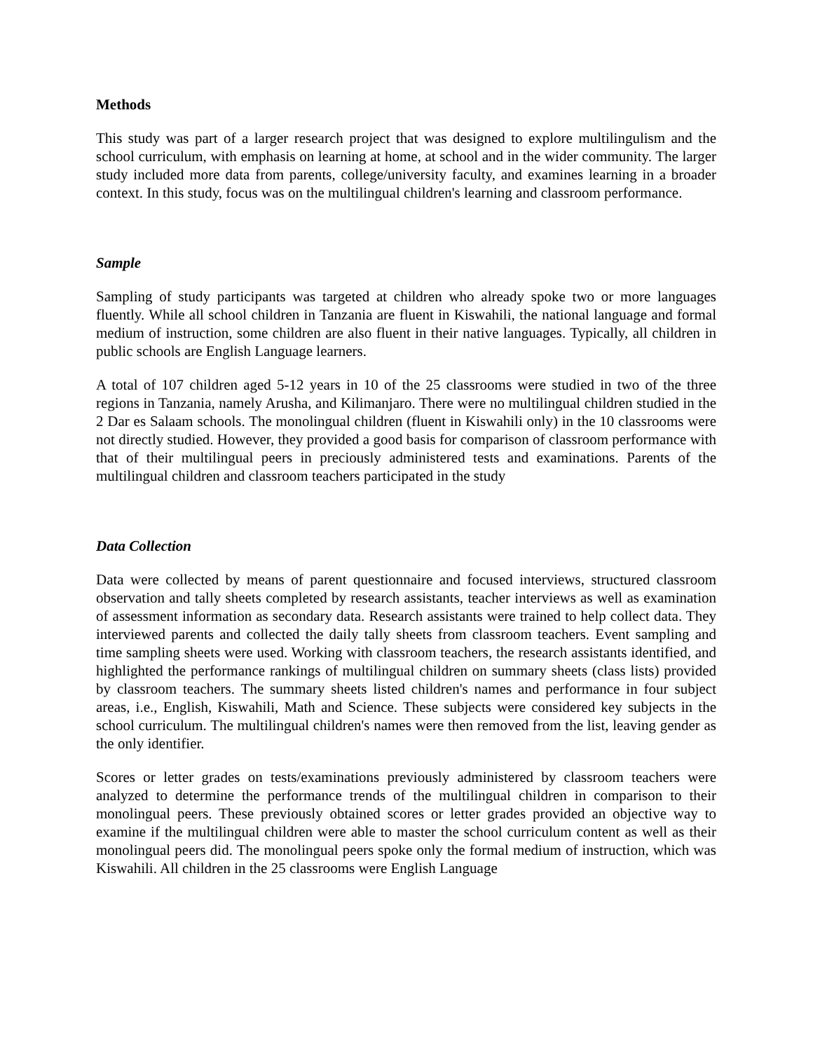Methods
This study was part of a larger research project that was designed to explore multilingulism and the school curriculum, with emphasis on learning at home, at school and in the wider community. The larger study included more data from parents, college/university faculty, and examines learning in a broader context. In this study, focus was on the multilingual children's learning and classroom performance.
Sample
Sampling of study participants was targeted at children who already spoke two or more languages fluently. While all school children in Tanzania are fluent in Kiswahili, the national language and formal medium of instruction, some children are also fluent in their native languages. Typically, all children in public schools are English Language learners.
A total of 107 children aged 5-12 years in 10 of the 25 classrooms were studied in two of the three regions in Tanzania, namely Arusha, and Kilimanjaro. There were no multilingual children studied in the 2 Dar es Salaam schools. The monolingual children (fluent in Kiswahili only) in the 10 classrooms were not directly studied. However, they provided a good basis for comparison of classroom performance with that of their multilingual peers in preciously administered tests and examinations. Parents of the multilingual children and classroom teachers participated in the study
Data Collection
Data were collected by means of parent questionnaire and focused interviews, structured classroom observation and tally sheets completed by research assistants, teacher interviews as well as examination of assessment information as secondary data. Research assistants were trained to help collect data. They interviewed parents and collected the daily tally sheets from classroom teachers. Event sampling and time sampling sheets were used. Working with classroom teachers, the research assistants identified, and highlighted the performance rankings of multilingual children on summary sheets (class lists) provided by classroom teachers. The summary sheets listed children's names and performance in four subject areas, i.e., English, Kiswahili, Math and Science. These subjects were considered key subjects in the school curriculum. The multilingual children's names were then removed from the list, leaving gender as the only identifier.
Scores or letter grades on tests/examinations previously administered by classroom teachers were analyzed to determine the performance trends of the multilingual children in comparison to their monolingual peers. These previously obtained scores or letter grades provided an objective way to examine if the multilingual children were able to master the school curriculum content as well as their monolingual peers did. The monolingual peers spoke only the formal medium of instruction, which was Kiswahili. All children in the 25 classrooms were English Language